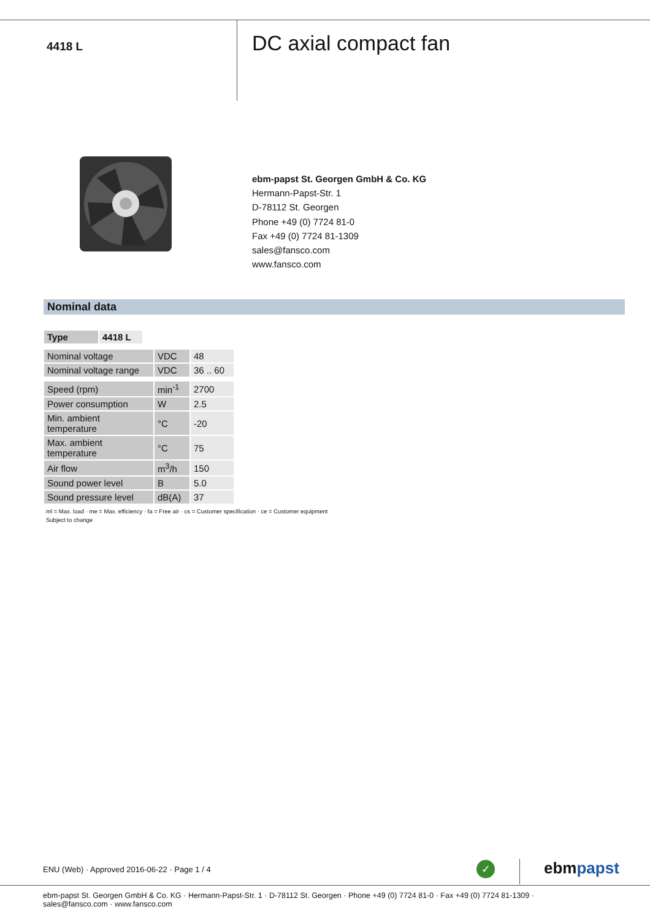4418 L
DC axial compact fan
ebm-papst St. Georgen GmbH & Co. KG
Hermann-Papst-Str. 1
D-78112 St. Georgen
Phone +49 (0) 7724 81-0
Fax +49 (0) 7724 81-1309
sales@fansco.com
www.fansco.com
Nominal data
| Type | 4418 L |
| --- | --- |
| Nominal voltage | VDC | 48 |
| Nominal voltage range | VDC | 36 .. 60 |
| Speed (rpm) | min<sup>-1</sup> | 2700 |
| Power consumption | W | 2.5 |
| Min. ambient temperature | °C | -20 |
| Max. ambient temperature | °C | 75 |
| Air flow | m<sup>3</sup>/h | 150 |
| Sound power level | B | 5.0 |
| Sound pressure level | dB(A) | 37 |
ml = Max. load · me = Max. efficiency · fa = Free air · cs = Customer specification · ce = Customer equipment
Subject to change
ENU (Web) · Approved 2016-06-22 · Page 1 / 4
✓ ebmpapst
ebm-papst St. Georgen GmbH & Co. KG · Hermann-Papst-Str. 1 · D-78112 St. Georgen · Phone +49 (0) 7724 81-0 · Fax +49 (0) 7724 81-1309 · sales@fansco.com · www.fansco.com